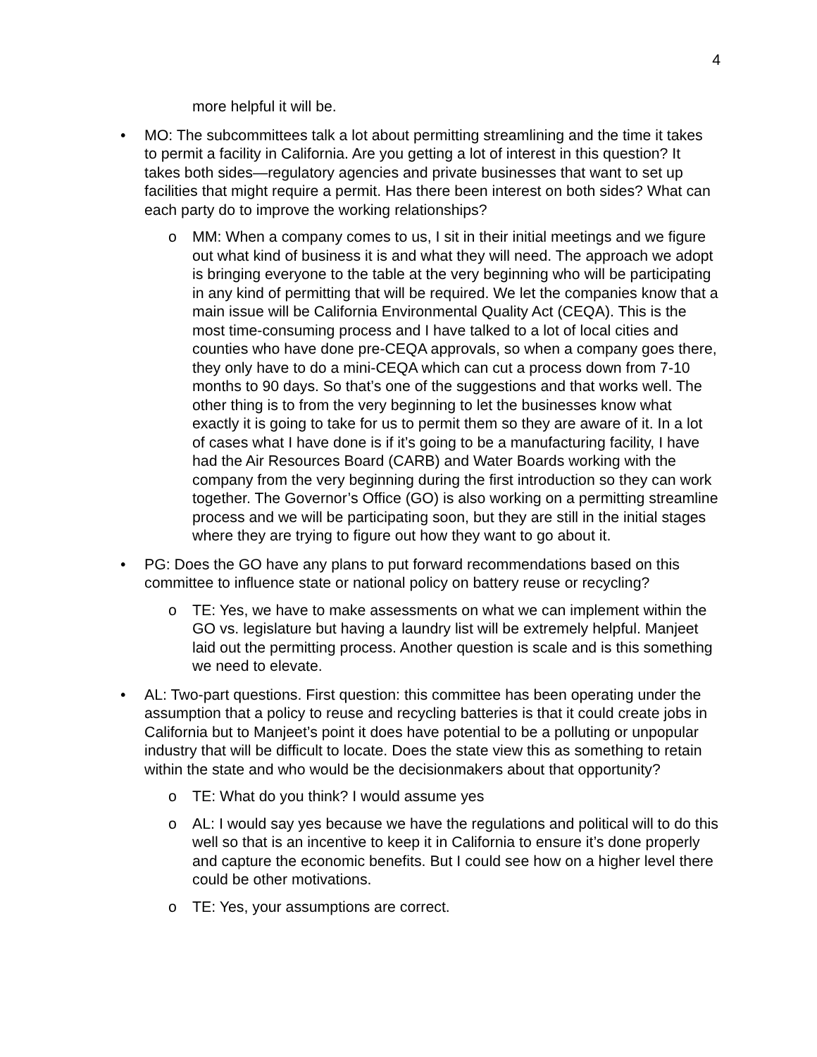4
more helpful it will be.
• MO: The subcommittees talk a lot about permitting streamlining and the time it takes to permit a facility in California. Are you getting a lot of interest in this question? It takes both sides—regulatory agencies and private businesses that want to set up facilities that might require a permit. Has there been interest on both sides? What can each party do to improve the working relationships?
o MM: When a company comes to us, I sit in their initial meetings and we figure out what kind of business it is and what they will need. The approach we adopt is bringing everyone to the table at the very beginning who will be participating in any kind of permitting that will be required. We let the companies know that a main issue will be California Environmental Quality Act (CEQA). This is the most time-consuming process and I have talked to a lot of local cities and counties who have done pre-CEQA approvals, so when a company goes there, they only have to do a mini-CEQA which can cut a process down from 7-10 months to 90 days. So that’s one of the suggestions and that works well. The other thing is to from the very beginning to let the businesses know what exactly it is going to take for us to permit them so they are aware of it. In a lot of cases what I have done is if it’s going to be a manufacturing facility, I have had the Air Resources Board (CARB) and Water Boards working with the company from the very beginning during the first introduction so they can work together. The Governor’s Office (GO) is also working on a permitting streamline process and we will be participating soon, but they are still in the initial stages where they are trying to figure out how they want to go about it.
• PG: Does the GO have any plans to put forward recommendations based on this committee to influence state or national policy on battery reuse or recycling?
o TE: Yes, we have to make assessments on what we can implement within the GO vs. legislature but having a laundry list will be extremely helpful. Manjeet laid out the permitting process. Another question is scale and is this something we need to elevate.
• AL: Two-part questions. First question: this committee has been operating under the assumption that a policy to reuse and recycling batteries is that it could create jobs in California but to Manjeet’s point it does have potential to be a polluting or unpopular industry that will be difficult to locate. Does the state view this as something to retain within the state and who would be the decisionmakers about that opportunity?
o TE: What do you think? I would assume yes
o AL: I would say yes because we have the regulations and political will to do this well so that is an incentive to keep it in California to ensure it’s done properly and capture the economic benefits. But I could see how on a higher level there could be other motivations.
o TE: Yes, your assumptions are correct.